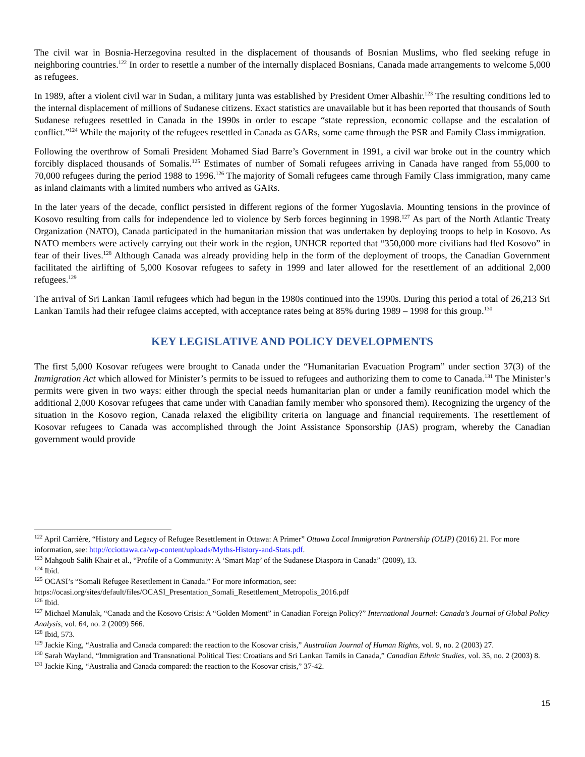The civil war in Bosnia-Herzegovina resulted in the displacement of thousands of Bosnian Muslims, who fled seeking refuge in neighboring countries.<sup>122</sup> In order to resettle a number of the internally displaced Bosnians, Canada made arrangements to welcome 5,000 as refugees.
In 1989, after a violent civil war in Sudan, a military junta was established by President Omer Albashir.<sup>123</sup> The resulting conditions led to the internal displacement of millions of Sudanese citizens. Exact statistics are unavailable but it has been reported that thousands of South Sudanese refugees resettled in Canada in the 1990s in order to escape “state repression, economic collapse and the escalation of conflict.”<sup>124</sup> While the majority of the refugees resettled in Canada as GARs, some came through the PSR and Family Class immigration.
Following the overthrow of Somali President Mohamed Siad Barre’s Government in 1991, a civil war broke out in the country which forcibly displaced thousands of Somalis.<sup>125</sup> Estimates of number of Somali refugees arriving in Canada have ranged from 55,000 to 70,000 refugees during the period 1988 to 1996.<sup>126</sup> The majority of Somali refugees came through Family Class immigration, many came as inland claimants with a limited numbers who arrived as GARs.
In the later years of the decade, conflict persisted in different regions of the former Yugoslavia. Mounting tensions in the province of Kosovo resulting from calls for independence led to violence by Serb forces beginning in 1998.<sup>127</sup> As part of the North Atlantic Treaty Organization (NATO), Canada participated in the humanitarian mission that was undertaken by deploying troops to help in Kosovo. As NATO members were actively carrying out their work in the region, UNHCR reported that “350,000 more civilians had fled Kosovo” in fear of their lives.<sup>128</sup> Although Canada was already providing help in the form of the deployment of troops, the Canadian Government facilitated the airlifting of 5,000 Kosovar refugees to safety in 1999 and later allowed for the resettlement of an additional 2,000 refugees.<sup>129</sup>
The arrival of Sri Lankan Tamil refugees which had begun in the 1980s continued into the 1990s. During this period a total of 26,213 Sri Lankan Tamils had their refugee claims accepted, with acceptance rates being at 85% during 1989 – 1998 for this group.<sup>130</sup>
KEY LEGISLATIVE AND POLICY DEVELOPMENTS
The first 5,000 Kosovar refugees were brought to Canada under the “Humanitarian Evacuation Program” under section 37(3) of the Immigration Act which allowed for Minister’s permits to be issued to refugees and authorizing them to come to Canada.<sup>131</sup> The Minister’s permits were given in two ways: either through the special needs humanitarian plan or under a family reunification model which the additional 2,000 Kosovar refugees that came under with Canadian family member who sponsored them). Recognizing the urgency of the situation in the Kosovo region, Canada relaxed the eligibility criteria on language and financial requirements. The resettlement of Kosovar refugees to Canada was accomplished through the Joint Assistance Sponsorship (JAS) program, whereby the Canadian government would provide
<sup>122</sup> April Carrière, “History and Legacy of Refugee Resettlement in Ottawa: A Primer” Ottawa Local Immigration Partnership (OLIP) (2016) 21. For more information, see: http://cciottawa.ca/wp-content/uploads/Myths-History-and-Stats.pdf.
<sup>123</sup> Mahgoub Salih Khair et al., “Profile of a Community: A ‘Smart Map’ of the Sudanese Diaspora in Canada” (2009), 13.
<sup>124</sup> Ibid.
<sup>125</sup> OCASI’s “Somali Refugee Resettlement in Canada.” For more information, see:
https://ocasi.org/sites/default/files/OCASI_Presentation_Somali_Resettlement_Metropolis_2016.pdf
<sup>126</sup> Ibid.
<sup>127</sup> Michael Manulak, “Canada and the Kosovo Crisis: A “Golden Moment” in Canadian Foreign Policy?” International Journal: Canada’s Journal of Global Policy Analysis, vol. 64, no. 2 (2009) 566.
<sup>128</sup> Ibid, 573.
<sup>129</sup> Jackie King, “Australia and Canada compared: the reaction to the Kosovar crisis,” Australian Journal of Human Rights, vol. 9, no. 2 (2003) 27.
<sup>130</sup> Sarah Wayland, “Immigration and Transnational Political Ties: Croatians and Sri Lankan Tamils in Canada,” Canadian Ethnic Studies, vol. 35, no. 2 (2003) 8.
<sup>131</sup> Jackie King, “Australia and Canada compared: the reaction to the Kosovar crisis,” 37-42.
15